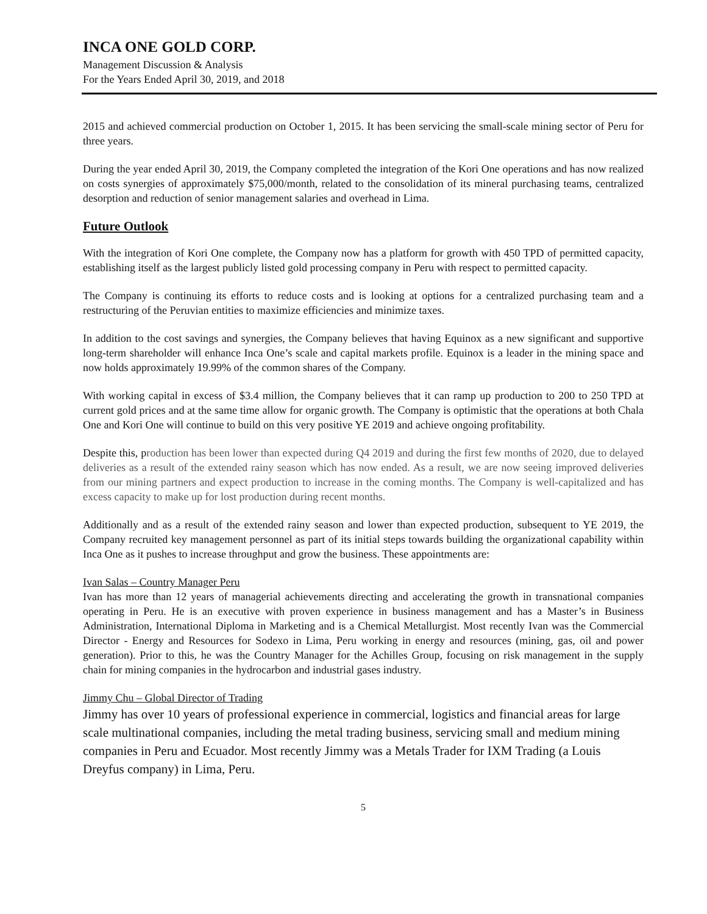INCA ONE GOLD CORP.
Management Discussion & Analysis
For the Years Ended April 30, 2019, and 2018
2015 and achieved commercial production on October 1, 2015. It has been servicing the small-scale mining sector of Peru for three years.
During the year ended April 30, 2019, the Company completed the integration of the Kori One operations and has now realized on costs synergies of approximately $75,000/month, related to the consolidation of its mineral purchasing teams, centralized desorption and reduction of senior management salaries and overhead in Lima.
Future Outlook
With the integration of Kori One complete, the Company now has a platform for growth with 450 TPD of permitted capacity, establishing itself as the largest publicly listed gold processing company in Peru with respect to permitted capacity.
The Company is continuing its efforts to reduce costs and is looking at options for a centralized purchasing team and a restructuring of the Peruvian entities to maximize efficiencies and minimize taxes.
In addition to the cost savings and synergies, the Company believes that having Equinox as a new significant and supportive long-term shareholder will enhance Inca One’s scale and capital markets profile. Equinox is a leader in the mining space and now holds approximately 19.99% of the common shares of the Company.
With working capital in excess of $3.4 million, the Company believes that it can ramp up production to 200 to 250 TPD at current gold prices and at the same time allow for organic growth. The Company is optimistic that the operations at both Chala One and Kori One will continue to build on this very positive YE 2019 and achieve ongoing profitability.
Despite this, production has been lower than expected during Q4 2019 and during the first few months of 2020, due to delayed deliveries as a result of the extended rainy season which has now ended. As a result, we are now seeing improved deliveries from our mining partners and expect production to increase in the coming months. The Company is well-capitalized and has excess capacity to make up for lost production during recent months.
Additionally and as a result of the extended rainy season and lower than expected production, subsequent to YE 2019, the Company recruited key management personnel as part of its initial steps towards building the organizational capability within Inca One as it pushes to increase throughput and grow the business. These appointments are:
Ivan Salas – Country Manager Peru
Ivan has more than 12 years of managerial achievements directing and accelerating the growth in transnational companies operating in Peru. He is an executive with proven experience in business management and has a Master’s in Business Administration, International Diploma in Marketing and is a Chemical Metallurgist. Most recently Ivan was the Commercial Director - Energy and Resources for Sodexo in Lima, Peru working in energy and resources (mining, gas, oil and power generation). Prior to this, he was the Country Manager for the Achilles Group, focusing on risk management in the supply chain for mining companies in the hydrocarbon and industrial gases industry.
Jimmy Chu – Global Director of Trading
Jimmy has over 10 years of professional experience in commercial, logistics and financial areas for large scale multinational companies, including the metal trading business, servicing small and medium mining companies in Peru and Ecuador. Most recently Jimmy was a Metals Trader for IXM Trading (a Louis Dreyfus company) in Lima, Peru.
5